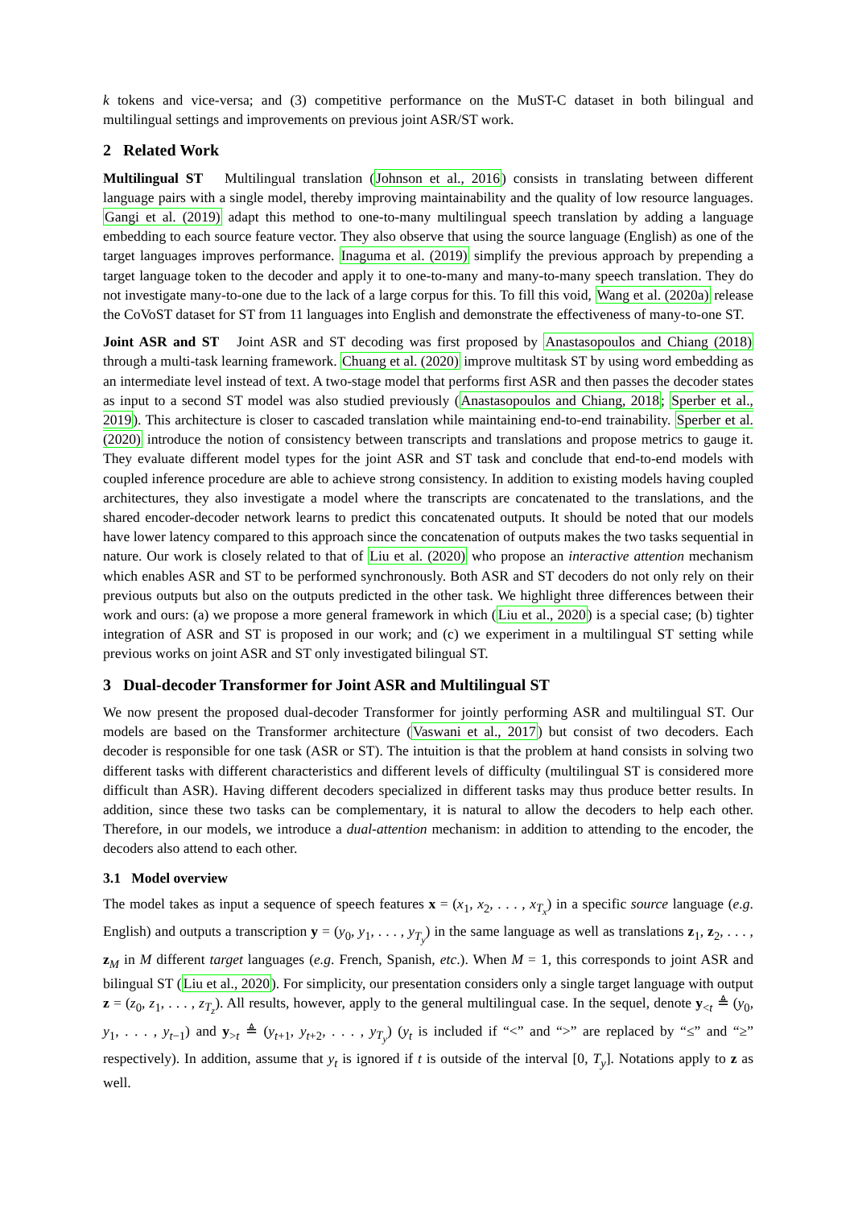k tokens and vice-versa; and (3) competitive performance on the MuST-C dataset in both bilingual and multilingual settings and improvements on previous joint ASR/ST work.
2 Related Work
Multilingual ST Multilingual translation (Johnson et al., 2016) consists in translating between different language pairs with a single model, thereby improving maintainability and the quality of low resource languages. Gangi et al. (2019) adapt this method to one-to-many multilingual speech translation by adding a language embedding to each source feature vector. They also observe that using the source language (English) as one of the target languages improves performance. Inaguma et al. (2019) simplify the previous approach by prepending a target language token to the decoder and apply it to one-to-many and many-to-many speech translation. They do not investigate many-to-one due to the lack of a large corpus for this. To fill this void, Wang et al. (2020a) release the CoVoST dataset for ST from 11 languages into English and demonstrate the effectiveness of many-to-one ST.
Joint ASR and ST Joint ASR and ST decoding was first proposed by Anastasopoulos and Chiang (2018) through a multi-task learning framework. Chuang et al. (2020) improve multitask ST by using word embedding as an intermediate level instead of text. A two-stage model that performs first ASR and then passes the decoder states as input to a second ST model was also studied previously (Anastasopoulos and Chiang, 2018; Sperber et al., 2019). This architecture is closer to cascaded translation while maintaining end-to-end trainability. Sperber et al. (2020) introduce the notion of consistency between transcripts and translations and propose metrics to gauge it. They evaluate different model types for the joint ASR and ST task and conclude that end-to-end models with coupled inference procedure are able to achieve strong consistency. In addition to existing models having coupled architectures, they also investigate a model where the transcripts are concatenated to the translations, and the shared encoder-decoder network learns to predict this concatenated outputs. It should be noted that our models have lower latency compared to this approach since the concatenation of outputs makes the two tasks sequential in nature. Our work is closely related to that of Liu et al. (2020) who propose an interactive attention mechanism which enables ASR and ST to be performed synchronously. Both ASR and ST decoders do not only rely on their previous outputs but also on the outputs predicted in the other task. We highlight three differences between their work and ours: (a) we propose a more general framework in which (Liu et al., 2020) is a special case; (b) tighter integration of ASR and ST is proposed in our work; and (c) we experiment in a multilingual ST setting while previous works on joint ASR and ST only investigated bilingual ST.
3 Dual-decoder Transformer for Joint ASR and Multilingual ST
We now present the proposed dual-decoder Transformer for jointly performing ASR and multilingual ST. Our models are based on the Transformer architecture (Vaswani et al., 2017) but consist of two decoders. Each decoder is responsible for one task (ASR or ST). The intuition is that the problem at hand consists in solving two different tasks with different characteristics and different levels of difficulty (multilingual ST is considered more difficult than ASR). Having different decoders specialized in different tasks may thus produce better results. In addition, since these two tasks can be complementary, it is natural to allow the decoders to help each other. Therefore, in our models, we introduce a dual-attention mechanism: in addition to attending to the encoder, the decoders also attend to each other.
3.1 Model overview
The model takes as input a sequence of speech features x = (x<sub>1</sub>, x<sub>2</sub>, . . . , x<sub>T<sub>x</sub></sub>) in a specific source language (e.g. English) and outputs a transcription y = (y<sub>0</sub>, y<sub>1</sub>, . . . , y<sub>T<sub>y</sub></sub>) in the same language as well as translations z<sub>1</sub>, z<sub>2</sub>, . . . , z<sub>M</sub> in M different target languages (e.g. French, Spanish, etc.). When M = 1, this corresponds to joint ASR and bilingual ST (Liu et al., 2020). For simplicity, our presentation considers only a single target language with output z = (z<sub>0</sub>, z<sub>1</sub>, . . . , z<sub>T<sub>z</sub></sub>). All results, however, apply to the general multilingual case. In the sequel, denote y<sub><t</sub> ≜ (y<sub>0</sub>, y<sub>1</sub>, . . . , y<sub>t−1</sub>) and y<sub>>t</sub> ≜ (y<sub>t+1</sub>, y<sub>t+2</sub>, . . . , y<sub>T<sub>y</sub></sub>) (y<sub>t</sub> is included if “<” and “>” are replaced by “≤” and “≥” respectively). In addition, assume that y<sub>t</sub> is ignored if t is outside of the interval [0, T<sub>y</sub>]. Notations apply to z as well.